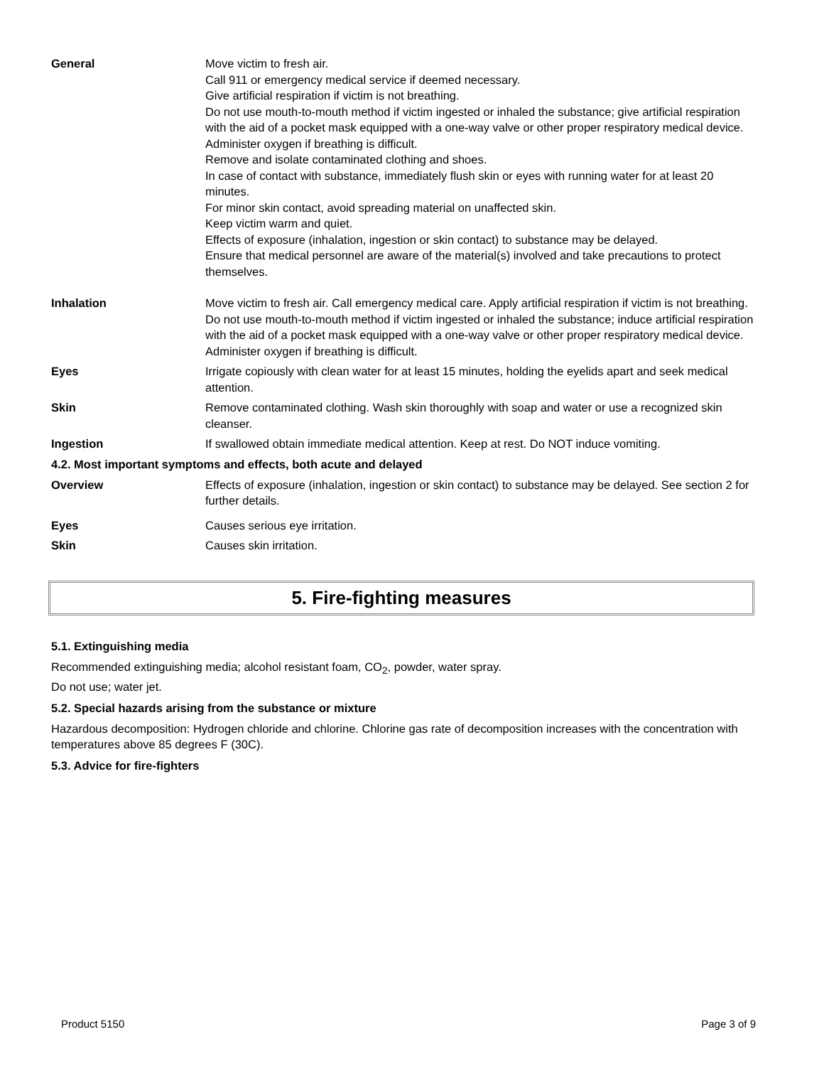General Move victim to fresh air.
Call 911 or emergency medical service if deemed necessary.
Give artificial respiration if victim is not breathing.
Do not use mouth-to-mouth method if victim ingested or inhaled the substance; give artificial respiration with the aid of a pocket mask equipped with a one-way valve or other proper respiratory medical device.
Administer oxygen if breathing is difficult.
Remove and isolate contaminated clothing and shoes.
In case of contact with substance, immediately flush skin or eyes with running water for at least 20 minutes.
For minor skin contact, avoid spreading material on unaffected skin.
Keep victim warm and quiet.
Effects of exposure (inhalation, ingestion or skin contact) to substance may be delayed.
Ensure that medical personnel are aware of the material(s) involved and take precautions to protect themselves.
Inhalation Move victim to fresh air. Call emergency medical care. Apply artificial respiration if victim is not breathing. Do not use mouth-to-mouth method if victim ingested or inhaled the substance; induce artificial respiration with the aid of a pocket mask equipped with a one-way valve or other proper respiratory medical device. Administer oxygen if breathing is difficult.
Eyes Irrigate copiously with clean water for at least 15 minutes, holding the eyelids apart and seek medical attention.
Skin Remove contaminated clothing. Wash skin thoroughly with soap and water or use a recognized skin cleanser.
Ingestion If swallowed obtain immediate medical attention. Keep at rest. Do NOT induce vomiting.
4.2. Most important symptoms and effects, both acute and delayed
Overview Effects of exposure (inhalation, ingestion or skin contact) to substance may be delayed. See section 2 for further details.
Eyes Causes serious eye irritation.
Skin Causes skin irritation.
5. Fire-fighting measures
5.1. Extinguishing media
Recommended extinguishing media; alcohol resistant foam, CO<sub>2</sub>, powder, water spray.
Do not use; water jet.
5.2. Special hazards arising from the substance or mixture
Hazardous decomposition: Hydrogen chloride and chlorine. Chlorine gas rate of decomposition increases with the concentration with temperatures above 85 degrees F (30C).
5.3. Advice for fire-fighters
Product 5150 Page 3 of 9